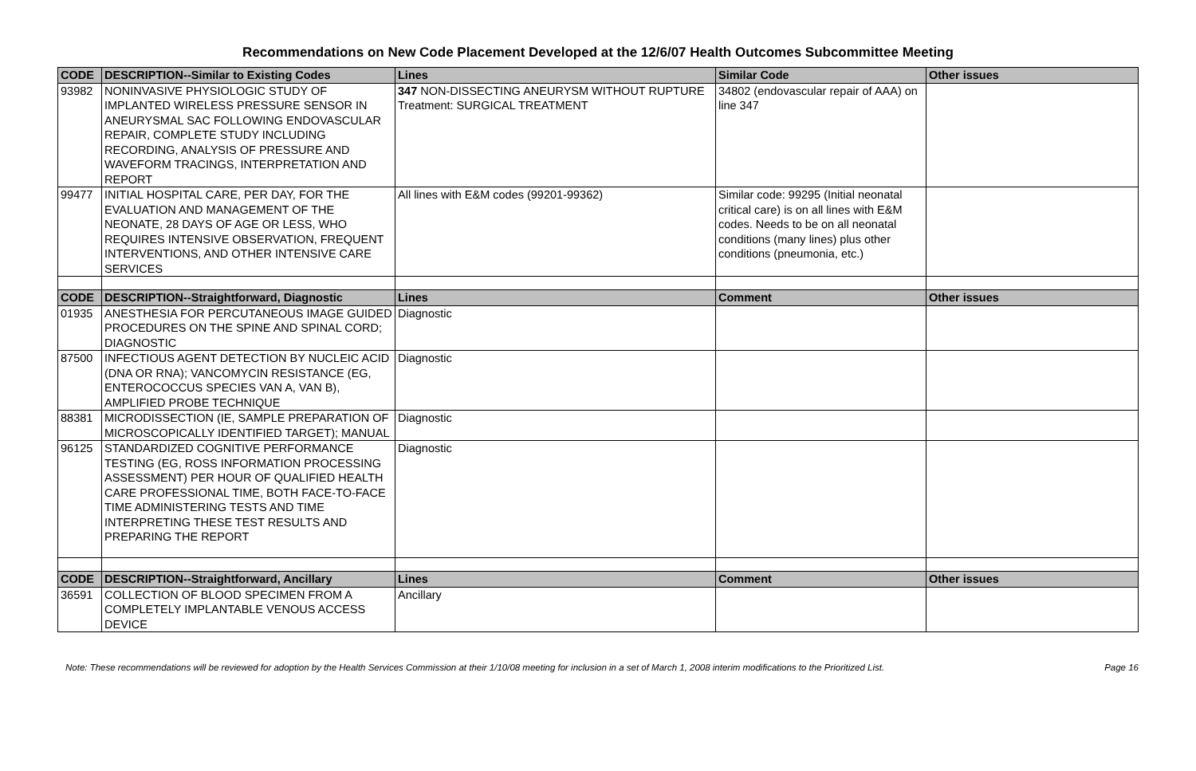Recommendations on New Code Placement Developed at the 12/6/07 Health Outcomes Subcommittee Meeting
| CODE | DESCRIPTION--Similar to Existing Codes | Lines | Similar Code | Other issues |
| --- | --- | --- | --- | --- |
| 93982 | NONINVASIVE PHYSIOLOGIC STUDY OF IMPLANTED WIRELESS PRESSURE SENSOR IN ANEURYSMAL SAC FOLLOWING ENDOVASCULAR REPAIR, COMPLETE STUDY INCLUDING RECORDING, ANALYSIS OF PRESSURE AND WAVEFORM TRACINGS, INTERPRETATION AND REPORT | 347 NON-DISSECTING ANEURYSM WITHOUT RUPTURE Treatment: SURGICAL TREATMENT | 34802 (endovascular repair of AAA) on line 347 | |
| 99477 | INITIAL HOSPITAL CARE, PER DAY, FOR THE EVALUATION AND MANAGEMENT OF THE NEONATE, 28 DAYS OF AGE OR LESS, WHO REQUIRES INTENSIVE OBSERVATION, FREQUENT INTERVENTIONS, AND OTHER INTENSIVE CARE SERVICES | All lines with E&M codes (99201-99362) | Similar code: 99295 (Initial neonatal critical care) is on all lines with E&M codes. Needs to be on all neonatal conditions (many lines) plus other conditions (pneumonia, etc.) | |
| CODE | DESCRIPTION--Straightforward, Diagnostic | Lines | Comment | Other issues |
| 01935 | ANESTHESIA FOR PERCUTANEOUS IMAGE GUIDED PROCEDURES ON THE SPINE AND SPINAL CORD; DIAGNOSTIC | Diagnostic | | |
| 87500 | INFECTIOUS AGENT DETECTION BY NUCLEIC ACID (DNA OR RNA); VANCOMYCIN RESISTANCE (EG, ENTEROCOCCUS SPECIES VAN A, VAN B), AMPLIFIED PROBE TECHNIQUE | Diagnostic | | |
| 88381 | MICRODISSECTION (IE, SAMPLE PREPARATION OF MICROSCOPICALLY IDENTIFIED TARGET); MANUAL | Diagnostic | | |
| 96125 | STANDARDIZED COGNITIVE PERFORMANCE TESTING (EG, ROSS INFORMATION PROCESSING ASSESSMENT) PER HOUR OF QUALIFIED HEALTH CARE PROFESSIONAL TIME, BOTH FACE-TO-FACE TIME ADMINISTERING TESTS AND TIME INTERPRETING THESE TEST RESULTS AND PREPARING THE REPORT | Diagnostic | | |
| CODE | DESCRIPTION--Straightforward, Ancillary | Lines | Comment | Other issues |
| 36591 | COLLECTION OF BLOOD SPECIMEN FROM A COMPLETELY IMPLANTABLE VENOUS ACCESS DEVICE | Ancillary | | |
Note: These recommendations will be reviewed for adoption by the Health Services Commission at their 1/10/08 meeting for inclusion in a set of March 1, 2008 interim modifications to the Prioritized List. Page 16